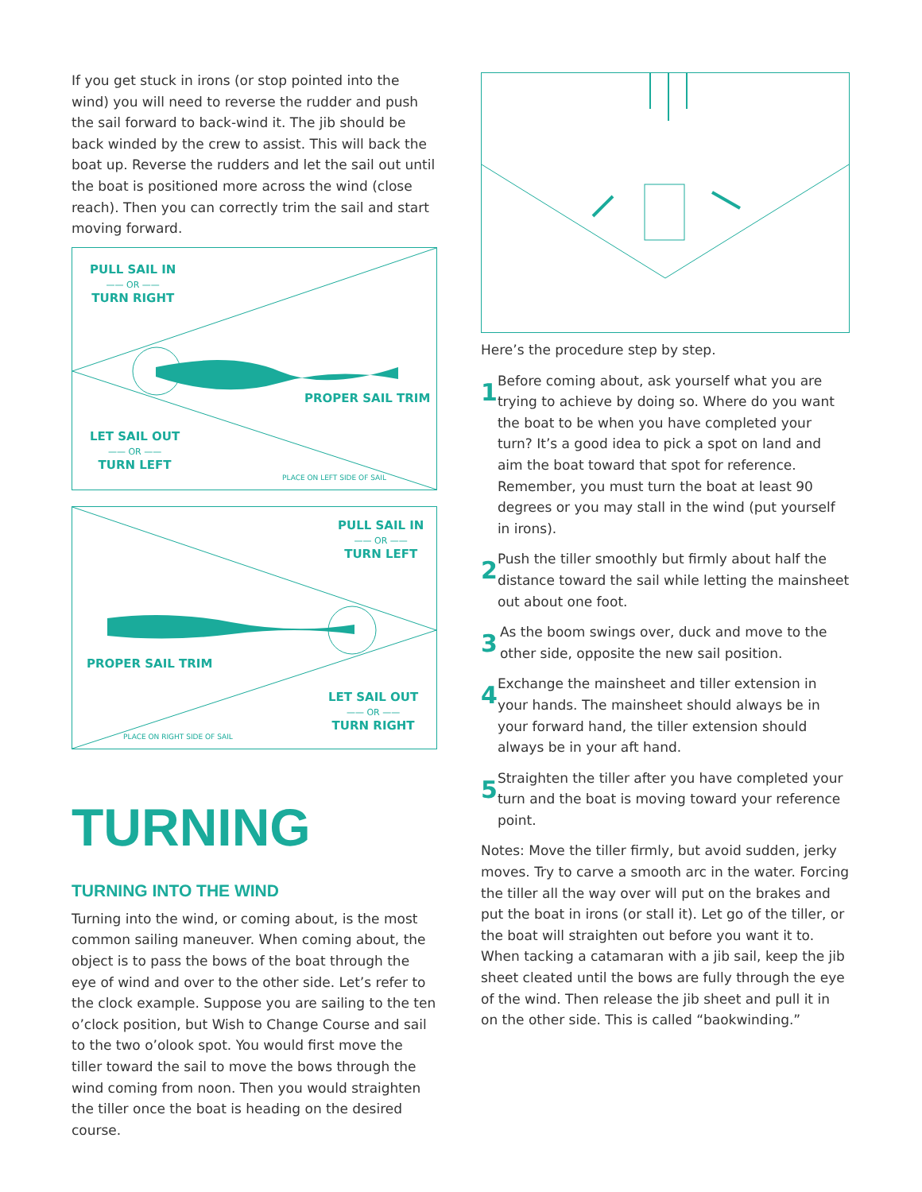If you get stuck in irons (or stop pointed into the wind) you will need to reverse the rudder and push the sail forward to back-wind it. The jib should be back winded by the crew to assist. This will back the boat up. Reverse the rudders and let the sail out until the boat is positioned more across the wind (close reach). Then you can correctly trim the sail and start moving forward.
PULL SAIL IN
—— OR ——
TURN RIGHT
PROPER SAIL TRIM
LET SAIL OUT
—— OR ——
TURN LEFT
PLACE ON LEFT SIDE OF SAIL
PULL SAIL IN
—— OR ——
TURN LEFT
PROPER SAIL TRIM
LET SAIL OUT
—— OR ——
TURN RIGHT
PLACE ON RIGHT SIDE OF SAIL
TURNING
TURNING INTO THE WIND
Turning into the wind, or coming about, is the most common sailing maneuver. When coming about, the object is to pass the bows of the boat through the eye of wind and over to the other side. Let’s refer to the clock example. Suppose you are sailing to the ten o’clock position, but Wish to Change Course and sail to the two o’olook spot. You would first move the tiller toward the sail to move the bows through the wind coming from noon. Then you would straighten the tiller once the boat is heading on the desired course.
Here’s the procedure step by step.
1
Before coming about, ask yourself what you are trying to achieve by doing so. Where do you want the boat to be when you have completed your turn? It’s a good idea to pick a spot on land and aim the boat toward that spot for reference. Remember, you must turn the boat at least 90 degrees or you may stall in the wind (put yourself in irons).
2
Push the tiller smoothly but firmly about half the distance toward the sail while letting the mainsheet out about one foot.
3
As the boom swings over, duck and move to the other side, opposite the new sail position.
4
Exchange the mainsheet and tiller extension in your hands. The mainsheet should always be in your forward hand, the tiller extension should always be in your aft hand.
5
Straighten the tiller after you have completed your turn and the boat is moving toward your reference point.
Notes: Move the tiller firmly, but avoid sudden, jerky moves. Try to carve a smooth arc in the water. Forcing the tiller all the way over will put on the brakes and put the boat in irons (or stall it). Let go of the tiller, or the boat will straighten out before you want it to. When tacking a catamaran with a jib sail, keep the jib sheet cleated until the bows are fully through the eye of the wind. Then release the jib sheet and pull it in on the other side. This is called “baokwinding.”